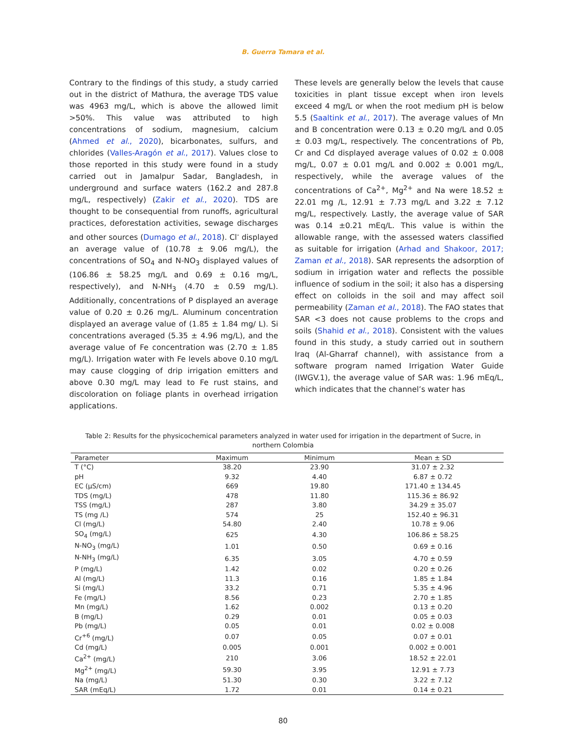B. Guerra Tamara et al.
Contrary to the findings of this study, a study carried out in the district of Mathura, the average TDS value was 4963 mg/L, which is above the allowed limit >50%. This value was attributed to high concentrations of sodium, magnesium, calcium (Ahmed et al., 2020), bicarbonates, sulfurs, and chlorides (Valles-Aragón et al., 2017). Values close to those reported in this study were found in a study carried out in Jamalpur Sadar, Bangladesh, in underground and surface waters (162.2 and 287.8 mg/L, respectively) (Zakir et al., 2020). TDS are thought to be consequential from runoffs, agricultural practices, deforestation activities, sewage discharges and other sources (Dumago et al., 2018). Cl<sup>-</sup> displayed an average value of (10.78 ± 9.06 mg/L), the concentrations of SO<sub>4</sub> and N-NO<sub>3</sub> displayed values of (106.86 ± 58.25 mg/L and 0.69 ± 0.16 mg/L, respectively), and N-NH<sub>3</sub> (4.70 ± 0.59 mg/L). Additionally, concentrations of P displayed an average value of 0.20 ± 0.26 mg/L. Aluminum concentration displayed an average value of (1.85 ± 1.84 mg/ L). Si concentrations averaged (5.35 ± 4.96 mg/L), and the average value of Fe concentration was (2.70 ± 1.85 mg/L). Irrigation water with Fe levels above 0.10 mg/L may cause clogging of drip irrigation emitters and above 0.30 mg/L may lead to Fe rust stains, and discoloration on foliage plants in overhead irrigation applications.
These levels are generally below the levels that cause toxicities in plant tissue except when iron levels exceed 4 mg/L or when the root medium pH is below 5.5 (Saaltink et al., 2017). The average values of Mn and B concentration were 0.13 ± 0.20 mg/L and 0.05 ± 0.03 mg/L, respectively. The concentrations of Pb, Cr and Cd displayed average values of 0.02 ± 0.008 mg/L, 0.07 ± 0.01 mg/L and 0.002 ± 0.001 mg/L, respectively, while the average values of the concentrations of Ca<sup>2+</sup>, Mg<sup>2+</sup> and Na were 18.52 ± 22.01 mg /L, 12.91 ± 7.73 mg/L and 3.22 ± 7.12 mg/L, respectively. Lastly, the average value of SAR was 0.14 ±0.21 mEq/L. This value is within the allowable range, with the assessed waters classified as suitable for irrigation (Arhad and Shakoor, 2017; Zaman et al., 2018). SAR represents the adsorption of sodium in irrigation water and reflects the possible influence of sodium in the soil; it also has a dispersing effect on colloids in the soil and may affect soil permeability (Zaman et al., 2018). The FAO states that SAR <3 does not cause problems to the crops and soils (Shahid et al., 2018). Consistent with the values found in this study, a study carried out in southern Iraq (Al-Gharraf channel), with assistance from a software program named Irrigation Water Guide (IWGV.1), the average value of SAR was: 1.96 mEq/L, which indicates that the channel’s water has
Table 2: Results for the physicochemical parameters analyzed in water used for irrigation in the department of Sucre, in northern Colombia
| Parameter | Maximum | Minimum | Mean ± SD |
| --- | --- | --- | --- |
| T (°C) | 38.20 | 23.90 | 31.07 ± 2.32 |
| pH | 9.32 | 4.40 | 6.87 ± 0.72 |
| EC (µS/cm) | 669 | 19.80 | 171.40 ± 134.45 |
| TDS (mg/L) | 478 | 11.80 | 115.36 ± 86.92 |
| TSS (mg/L) | 287 | 3.80 | 34.29 ± 35.07 |
| TS (mg /L) | 574 | 25 | 152.40 ± 96.31 |
| Cl (mg/L) | 54.80 | 2.40 | 10.78 ± 9.06 |
| SO<sub>4</sub> (mg/L) | 625 | 4.30 | 106.86 ± 58.25 |
| N-NO<sub>3</sub> (mg/L) | 1.01 | 0.50 | 0.69 ± 0.16 |
| N-NH<sub>3</sub> (mg/L) | 6.35 | 3.05 | 4.70 ± 0.59 |
| P (mg/L) | 1.42 | 0.02 | 0.20 ± 0.26 |
| Al (mg/L) | 11.3 | 0.16 | 1.85 ± 1.84 |
| Si (mg/L) | 33.2 | 0.71 | 5.35 ± 4.96 |
| Fe (mg/L) | 8.56 | 0.23 | 2.70 ± 1.85 |
| Mn (mg/L) | 1.62 | 0.002 | 0.13 ± 0.20 |
| B (mg/L) | 0.29 | 0.01 | 0.05 ± 0.03 |
| Pb (mg/L) | 0.05 | 0.01 | 0.02 ± 0.008 |
| Cr<sup>+6</sup> (mg/L) | 0.07 | 0.05 | 0.07 ± 0.01 |
| Cd (mg/L) | 0.005 | 0.001 | 0.002 ± 0.001 |
| Ca<sup>2+</sup> (mg/L) | 210 | 3.06 | 18.52 ± 22.01 |
| Mg<sup>2+</sup> (mg/L) | 59.30 | 3.95 | 12.91 ± 7.73 |
| Na (mg/L) | 51.30 | 0.30 | 3.22 ± 7.12 |
| SAR (mEq/L) | 1.72 | 0.01 | 0.14 ± 0.21 |
80